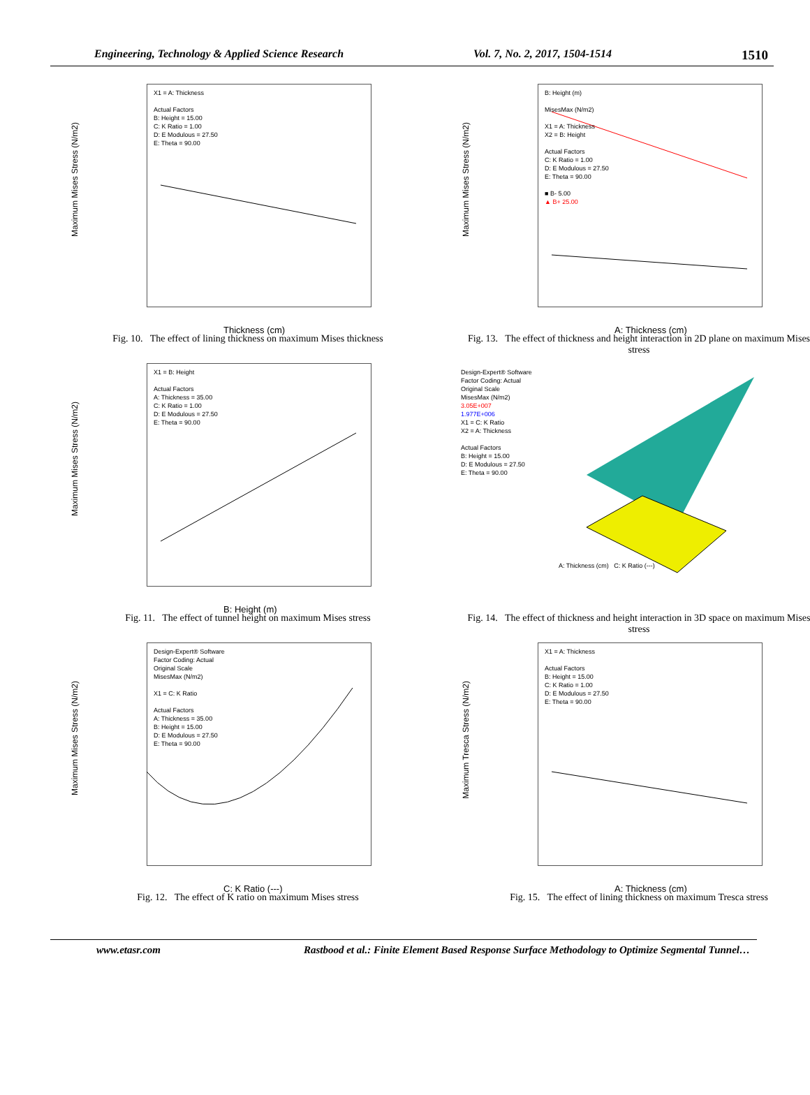Engineering, Technology & Applied Science Research Vol. 7, No. 2, 2017, 1504-1514 1510
Maximum Mises Stress (N/m2)
X1 = A: Thickness
Actual Factors
B: Height = 15.00
C: K Ratio = 1.00
D: E Modulous = 27.50
E: Theta = 90.00
Thickness (cm)
Fig. 10. The effect of lining thickness on maximum Mises thickness
Maximum Mises Stress (N/m2)
B: Height (m)
MisesMax (N/m2)
X1 = A: Thickness
X2 = B: Height
Actual Factors
C: K Ratio = 1.00
D: E Modulous = 27.50
E: Theta = 90.00
■ B- 5.00
▲ B+ 25.00
A: Thickness (cm)
Fig. 13. The effect of thickness and height interaction in 2D plane on maximum Mises stress
Maximum Mises Stress (N/m2)
X1 = B: Height
Actual Factors
A: Thickness = 35.00
C: K Ratio = 1.00
D: E Modulous = 27.50
E: Theta = 90.00
B: Height (m)
Fig. 11. The effect of tunnel height on maximum Mises stress
Design-Expert® Software
Factor Coding: Actual
Original Scale
MisesMax (N/m2)
3.05E+007
1.977E+006
X1 = C: K Ratio
X2 = A: Thickness
Actual Factors
B: Height = 15.00
D: E Modulous = 27.50
E: Theta = 90.00
A: Thickness (cm) C: K Ratio (---)
Fig. 14. The effect of thickness and height interaction in 3D space on maximum Mises stress
Maximum Mises Stress (N/m2)
Design-Expert® Software
Factor Coding: Actual
Original Scale
MisesMax (N/m2)
X1 = C: K Ratio
Actual Factors
A: Thickness = 35.00
B: Height = 15.00
D: E Modulous = 27.50
E: Theta = 90.00
C: K Ratio (---)
Fig. 12. The effect of K ratio on maximum Mises stress
Maximum Tresca Stress (N/m2)
X1 = A: Thickness
Actual Factors
B: Height = 15.00
C: K Ratio = 1.00
D: E Modulous = 27.50
E: Theta = 90.00
A: Thickness (cm)
Fig. 15. The effect of lining thickness on maximum Tresca stress
www.etasr.com Rastbood et al.: Finite Element Based Response Surface Methodology to Optimize Segmental Tunnel…